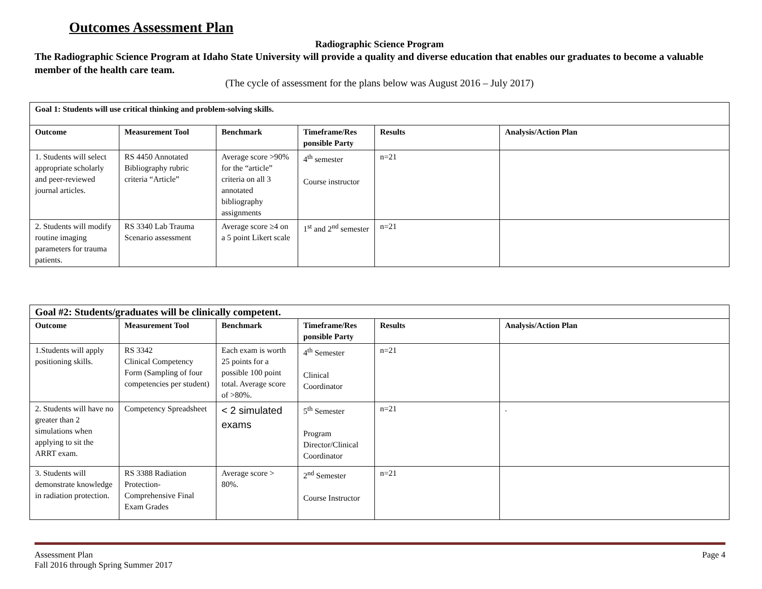Outcomes Assessment Plan
Radiographic Science Program
The Radiographic Science Program at Idaho State University will provide a quality and diverse education that enables our graduates to become a valuable member of the health care team.
(The cycle of assessment for the plans below was August 2016 – July 2017)
| Goal 1: Students will use critical thinking and problem-solving skills. | | | | | |
| --- | --- | --- | --- | --- | --- |
| Outcome | Measurement Tool | Benchmark | Timeframe/Res ponsible Party | Results | Analysis/Action Plan |
| 1. Students will select appropriate scholarly and peer-reviewed journal articles. | RS 4450 Annotated Bibliography rubric criteria “Article” | Average score >90% for the “article” criteria on all 3 annotated bibliography assignments | 4<sup>th</sup> semester Course instructor | n=21 | |
| 2. Students will modify routine imaging parameters for trauma patients. | RS 3340 Lab Trauma Scenario assessment | Average score ≥4 on a 5 point Likert scale | 1<sup>st</sup> and 2<sup>nd</sup> semester | n=21 | |
| Goal #2: Students/graduates will be clinically competent. | | | | | |
| --- | --- | --- | --- | --- | --- |
| Outcome | Measurement Tool | Benchmark | Timeframe/Res ponsible Party | Results | Analysis/Action Plan |
| 1.Students will apply positioning skills. | RS 3342 Clinical Competency Form (Sampling of four competencies per student) | Each exam is worth 25 points for a possible 100 point total. Average score of >80%. | 4<sup>th</sup> Semester Clinical Coordinator | n=21 | |
| 2. Students will have no greater than 2 simulations when applying to sit the ARRT exam. | Competency Spreadsheet | < 2 simulated exams | 5<sup>th</sup> Semester Program Director/Clinical Coordinator | n=21 | . |
| 3. Students will demonstrate knowledge in radiation protection. | RS 3388 Radiation Protection-Comprehensive Final Exam Grades | Average score > 80%. | 2<sup>nd</sup> Semester Course Instructor | n=21 | |
Assessment Plan
Fall 2016 through Spring Summer 2017
Page 4